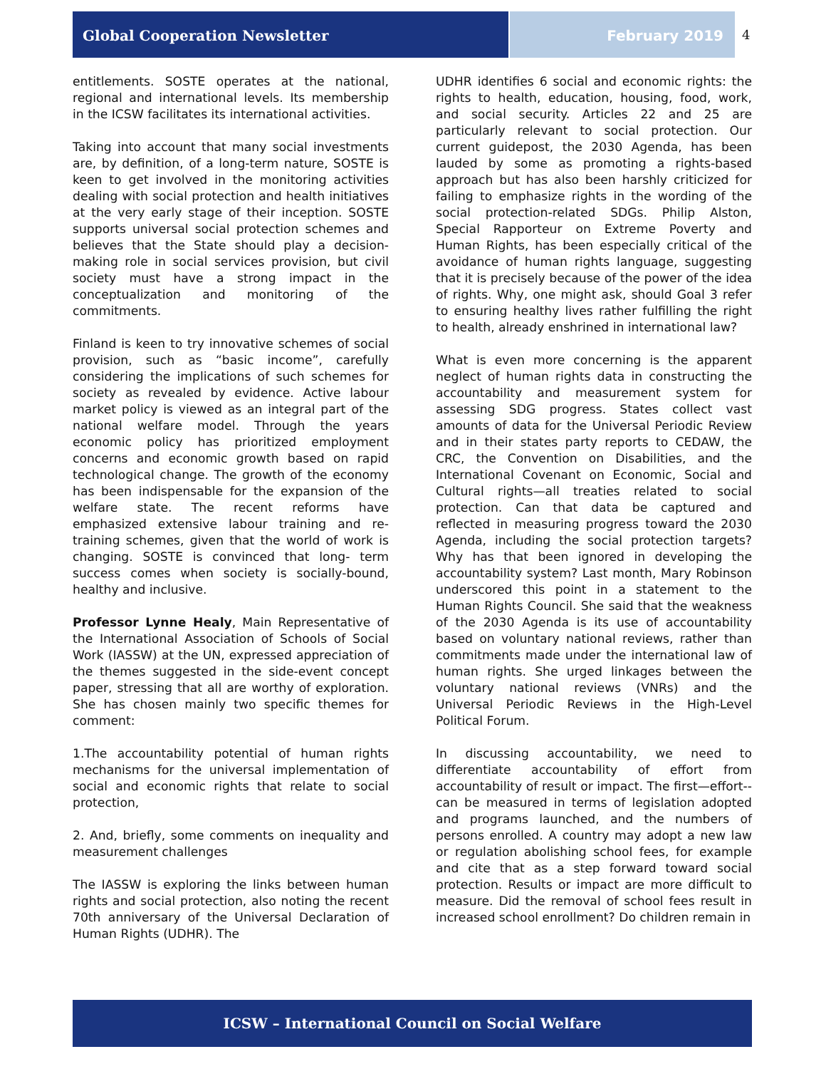Global Cooperation Newsletter February 2019 4
entitlements. SOSTE operates at the national, regional and international levels. Its membership in the ICSW facilitates its international activities.
Taking into account that many social investments are, by definition, of a long-term nature, SOSTE is keen to get involved in the monitoring activities dealing with social protection and health initiatives at the very early stage of their inception. SOSTE supports universal social protection schemes and believes that the State should play a decision-making role in social services provision, but civil society must have a strong impact in the conceptualization and monitoring of the commitments.
Finland is keen to try innovative schemes of social provision, such as “basic income”, carefully considering the implications of such schemes for society as revealed by evidence. Active labour market policy is viewed as an integral part of the national welfare model. Through the years economic policy has prioritized employment concerns and economic growth based on rapid technological change. The growth of the economy has been indispensable for the expansion of the welfare state. The recent reforms have emphasized extensive labour training and re-training schemes, given that the world of work is changing. SOSTE is convinced that long- term success comes when society is socially-bound, healthy and inclusive.
Professor Lynne Healy, Main Representative of the International Association of Schools of Social Work (IASSW) at the UN, expressed appreciation of the themes suggested in the side-event concept paper, stressing that all are worthy of exploration. She has chosen mainly two specific themes for comment:
1.The accountability potential of human rights mechanisms for the universal implementation of social and economic rights that relate to social protection,
2. And, briefly, some comments on inequality and measurement challenges
The IASSW is exploring the links between human rights and social protection, also noting the recent 70th anniversary of the Universal Declaration of Human Rights (UDHR). The
UDHR identifies 6 social and economic rights: the rights to health, education, housing, food, work, and social security. Articles 22 and 25 are particularly relevant to social protection. Our current guidepost, the 2030 Agenda, has been lauded by some as promoting a rights-based approach but has also been harshly criticized for failing to emphasize rights in the wording of the social protection-related SDGs. Philip Alston, Special Rapporteur on Extreme Poverty and Human Rights, has been especially critical of the avoidance of human rights language, suggesting that it is precisely because of the power of the idea of rights. Why, one might ask, should Goal 3 refer to ensuring healthy lives rather fulfilling the right to health, already enshrined in international law?
What is even more concerning is the apparent neglect of human rights data in constructing the accountability and measurement system for assessing SDG progress. States collect vast amounts of data for the Universal Periodic Review and in their states party reports to CEDAW, the CRC, the Convention on Disabilities, and the International Covenant on Economic, Social and Cultural rights—all treaties related to social protection. Can that data be captured and reflected in measuring progress toward the 2030 Agenda, including the social protection targets? Why has that been ignored in developing the accountability system? Last month, Mary Robinson underscored this point in a statement to the Human Rights Council. She said that the weakness of the 2030 Agenda is its use of accountability based on voluntary national reviews, rather than commitments made under the international law of human rights. She urged linkages between the voluntary national reviews (VNRs) and the Universal Periodic Reviews in the High-Level Political Forum.
In discussing accountability, we need to differentiate accountability of effort from accountability of result or impact. The first—effort-- can be measured in terms of legislation adopted and programs launched, and the numbers of persons enrolled. A country may adopt a new law or regulation abolishing school fees, for example and cite that as a step forward toward social protection. Results or impact are more difficult to measure. Did the removal of school fees result in increased school enrollment? Do children remain in
ICSW – International Council on Social Welfare